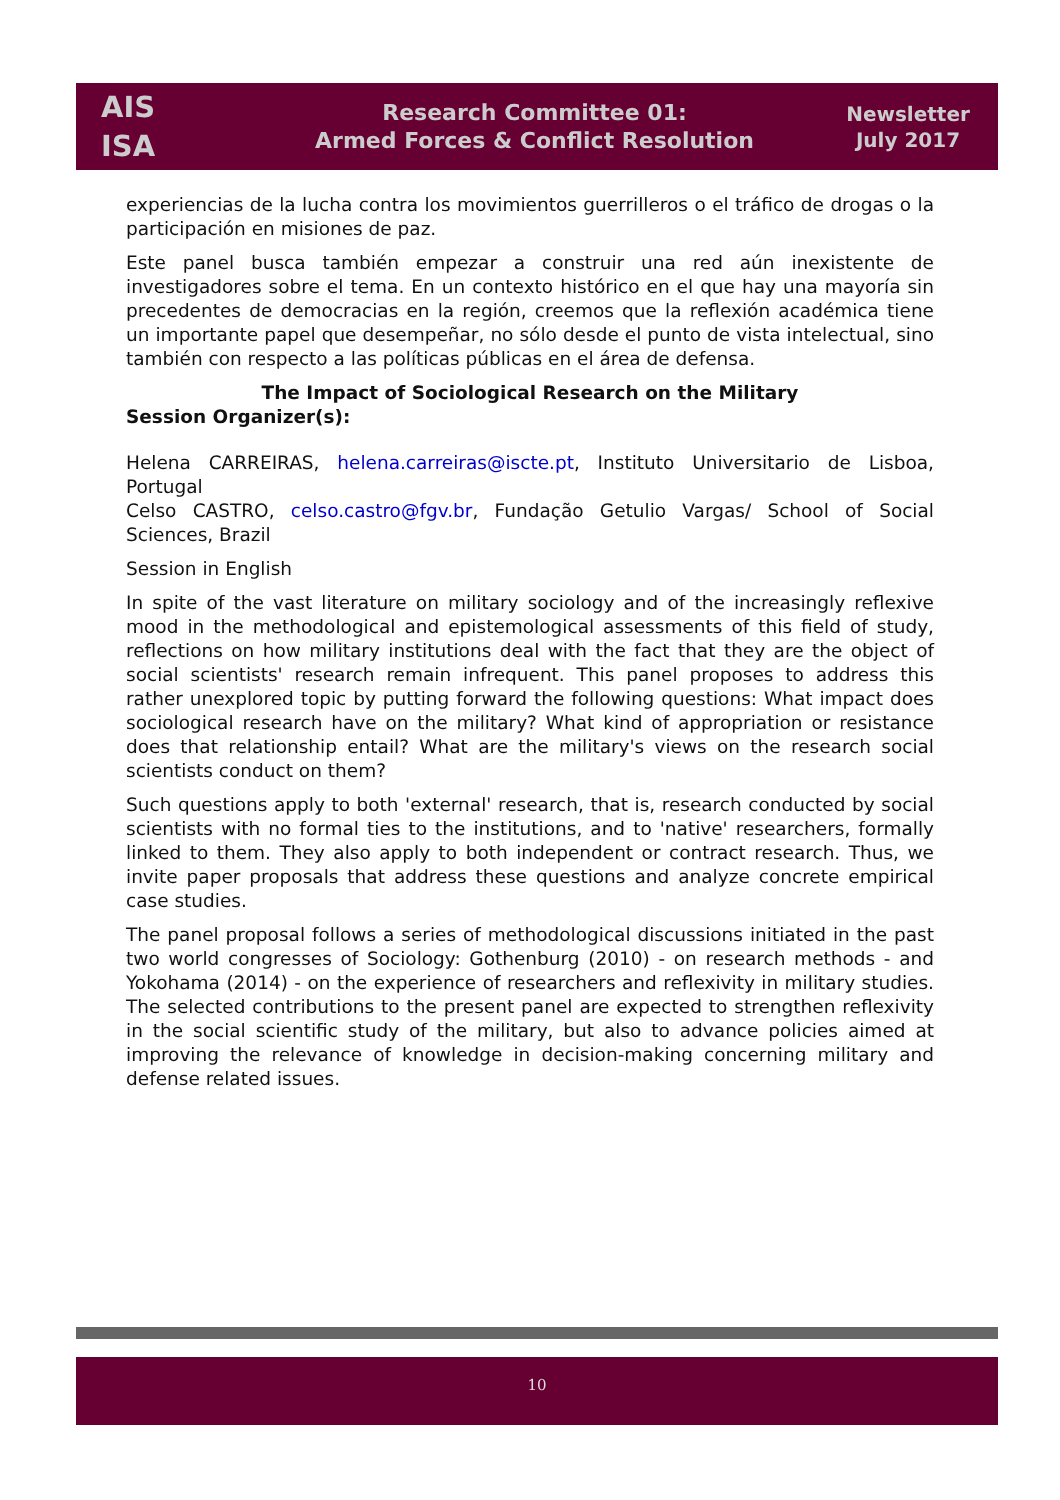AIS
ISA
Research Committee 01:
Armed Forces & Conflict Resolution
Newsletter
July 2017
experiencias de la lucha contra los movimientos guerrilleros o el tráfico de drogas o la participación en misiones de paz.
Este panel busca también empezar a construir una red aún inexistente de investigadores sobre el tema. En un contexto histórico en el que hay una mayoría sin precedentes de democracias en la región, creemos que la reflexión académica tiene un importante papel que desempeñar, no sólo desde el punto de vista intelectual, sino también con respecto a las políticas públicas en el área de defensa.
The Impact of Sociological Research on the Military
Session Organizer(s):
Helena CARREIRAS, helena.carreiras@iscte.pt, Instituto Universitario de Lisboa, Portugal
Celso CASTRO, celso.castro@fgv.br, Fundação Getulio Vargas/ School of Social Sciences, Brazil
Session in English
In spite of the vast literature on military sociology and of the increasingly reflexive mood in the methodological and epistemological assessments of this field of study, reflections on how military institutions deal with the fact that they are the object of social scientists' research remain infrequent. This panel proposes to address this rather unexplored topic by putting forward the following questions: What impact does sociological research have on the military? What kind of appropriation or resistance does that relationship entail? What are the military's views on the research social scientists conduct on them?
Such questions apply to both 'external' research, that is, research conducted by social scientists with no formal ties to the institutions, and to 'native' researchers, formally linked to them. They also apply to both independent or contract research. Thus, we invite paper proposals that address these questions and analyze concrete empirical case studies.
The panel proposal follows a series of methodological discussions initiated in the past two world congresses of Sociology: Gothenburg (2010) - on research methods - and Yokohama (2014) - on the experience of researchers and reflexivity in military studies. The selected contributions to the present panel are expected to strengthen reflexivity in the social scientific study of the military, but also to advance policies aimed at improving the relevance of knowledge in decision-making concerning military and defense related issues.
10